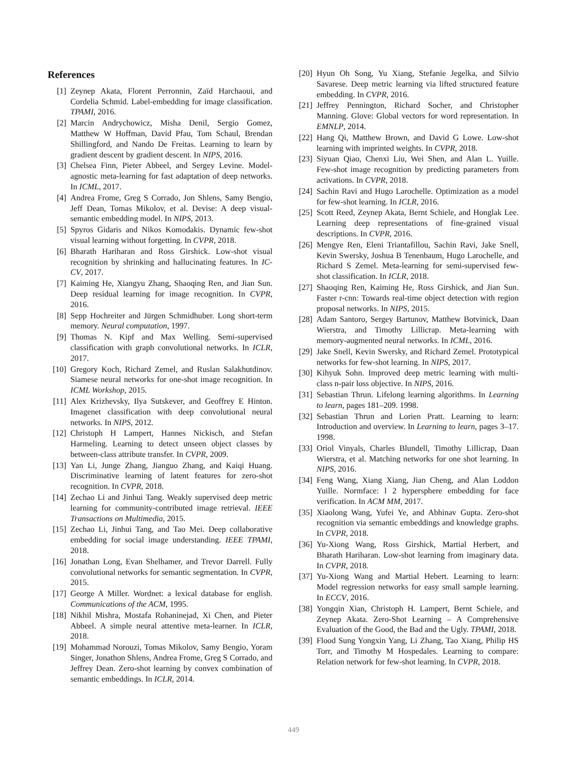References
[1] Zeynep Akata, Florent Perronnin, Zaïd Harchaoui, and Cordelia Schmid. Label-embedding for image classification. TPAMI, 2016.
[2] Marcin Andrychowicz, Misha Denil, Sergio Gomez, Matthew W Hoffman, David Pfau, Tom Schaul, Brendan Shillingford, and Nando De Freitas. Learning to learn by gradient descent by gradient descent. In NIPS, 2016.
[3] Chelsea Finn, Pieter Abbeel, and Sergey Levine. Model-agnostic meta-learning for fast adaptation of deep networks. In ICML, 2017.
[4] Andrea Frome, Greg S Corrado, Jon Shlens, Samy Bengio, Jeff Dean, Tomas Mikolov, et al. Devise: A deep visual-semantic embedding model. In NIPS, 2013.
[5] Spyros Gidaris and Nikos Komodakis. Dynamic few-shot visual learning without forgetting. In CVPR, 2018.
[6] Bharath Hariharan and Ross Girshick. Low-shot visual recognition by shrinking and hallucinating features. In IC-CV, 2017.
[7] Kaiming He, Xiangyu Zhang, Shaoqing Ren, and Jian Sun. Deep residual learning for image recognition. In CVPR, 2016.
[8] Sepp Hochreiter and Jürgen Schmidhuber. Long short-term memory. Neural computation, 1997.
[9] Thomas N. Kipf and Max Welling. Semi-supervised classification with graph convolutional networks. In ICLR, 2017.
[10] Gregory Koch, Richard Zemel, and Ruslan Salakhutdinov. Siamese neural networks for one-shot image recognition. In ICML Workshop, 2015.
[11] Alex Krizhevsky, Ilya Sutskever, and Geoffrey E Hinton. Imagenet classification with deep convolutional neural networks. In NIPS, 2012.
[12] Christoph H Lampert, Hannes Nickisch, and Stefan Harmeling. Learning to detect unseen object classes by between-class attribute transfer. In CVPR, 2009.
[13] Yan Li, Junge Zhang, Jianguo Zhang, and Kaiqi Huang. Discriminative learning of latent features for zero-shot recognition. In CVPR, 2018.
[14] Zechao Li and Jinhui Tang. Weakly supervised deep metric learning for community-contributed image retrieval. IEEE Transactions on Multimedia, 2015.
[15] Zechao Li, Jinhui Tang, and Tao Mei. Deep collaborative embedding for social image understanding. IEEE TPAMI, 2018.
[16] Jonathan Long, Evan Shelhamer, and Trevor Darrell. Fully convolutional networks for semantic segmentation. In CVPR, 2015.
[17] George A Miller. Wordnet: a lexical database for english. Communications of the ACM, 1995.
[18] Nikhil Mishra, Mostafa Rohaninejad, Xi Chen, and Pieter Abbeel. A simple neural attentive meta-learner. In ICLR, 2018.
[19] Mohammad Norouzi, Tomas Mikolov, Samy Bengio, Yoram Singer, Jonathon Shlens, Andrea Frome, Greg S Corrado, and Jeffrey Dean. Zero-shot learning by convex combination of semantic embeddings. In ICLR, 2014.
[20] Hyun Oh Song, Yu Xiang, Stefanie Jegelka, and Silvio Savarese. Deep metric learning via lifted structured feature embedding. In CVPR, 2016.
[21] Jeffrey Pennington, Richard Socher, and Christopher Manning. Glove: Global vectors for word representation. In EMNLP, 2014.
[22] Hang Qi, Matthew Brown, and David G Lowe. Low-shot learning with imprinted weights. In CVPR, 2018.
[23] Siyuan Qiao, Chenxi Liu, Wei Shen, and Alan L. Yuille. Few-shot image recognition by predicting parameters from activations. In CVPR, 2018.
[24] Sachin Ravi and Hugo Larochelle. Optimization as a model for few-shot learning. In ICLR, 2016.
[25] Scott Reed, Zeynep Akata, Bernt Schiele, and Honglak Lee. Learning deep representations of fine-grained visual descriptions. In CVPR, 2016.
[26] Mengye Ren, Eleni Triantafillou, Sachin Ravi, Jake Snell, Kevin Swersky, Joshua B Tenenbaum, Hugo Larochelle, and Richard S Zemel. Meta-learning for semi-supervised few-shot classification. In ICLR, 2018.
[27] Shaoqing Ren, Kaiming He, Ross Girshick, and Jian Sun. Faster r-cnn: Towards real-time object detection with region proposal networks. In NIPS, 2015.
[28] Adam Santoro, Sergey Bartunov, Matthew Botvinick, Daan Wierstra, and Timothy Lillicrap. Meta-learning with memory-augmented neural networks. In ICML, 2016.
[29] Jake Snell, Kevin Swersky, and Richard Zemel. Prototypical networks for few-shot learning. In NIPS, 2017.
[30] Kihyuk Sohn. Improved deep metric learning with multi-class n-pair loss objective. In NIPS, 2016.
[31] Sebastian Thrun. Lifelong learning algorithms. In Learning to learn, pages 181–209. 1998.
[32] Sebastian Thrun and Lorien Pratt. Learning to learn: Introduction and overview. In Learning to learn, pages 3–17. 1998.
[33] Oriol Vinyals, Charles Blundell, Timothy Lillicrap, Daan Wierstra, et al. Matching networks for one shot learning. In NIPS, 2016.
[34] Feng Wang, Xiang Xiang, Jian Cheng, and Alan Loddon Yuille. Normface: l 2 hypersphere embedding for face verification. In ACM MM, 2017.
[35] Xiaolong Wang, Yufei Ye, and Abhinav Gupta. Zero-shot recognition via semantic embeddings and knowledge graphs. In CVPR, 2018.
[36] Yu-Xiong Wang, Ross Girshick, Martial Herbert, and Bharath Hariharan. Low-shot learning from imaginary data. In CVPR, 2018.
[37] Yu-Xiong Wang and Martial Hebert. Learning to learn: Model regression networks for easy small sample learning. In ECCV, 2016.
[38] Yongqin Xian, Christoph H. Lampert, Bernt Schiele, and Zeynep Akata. Zero-Shot Learning – A Comprehensive Evaluation of the Good, the Bad and the Ugly. TPAMI, 2018.
[39] Flood Sung Yongxin Yang, Li Zhang, Tao Xiang, Philip HS Torr, and Timothy M Hospedales. Learning to compare: Relation network for few-shot learning. In CVPR, 2018.
449